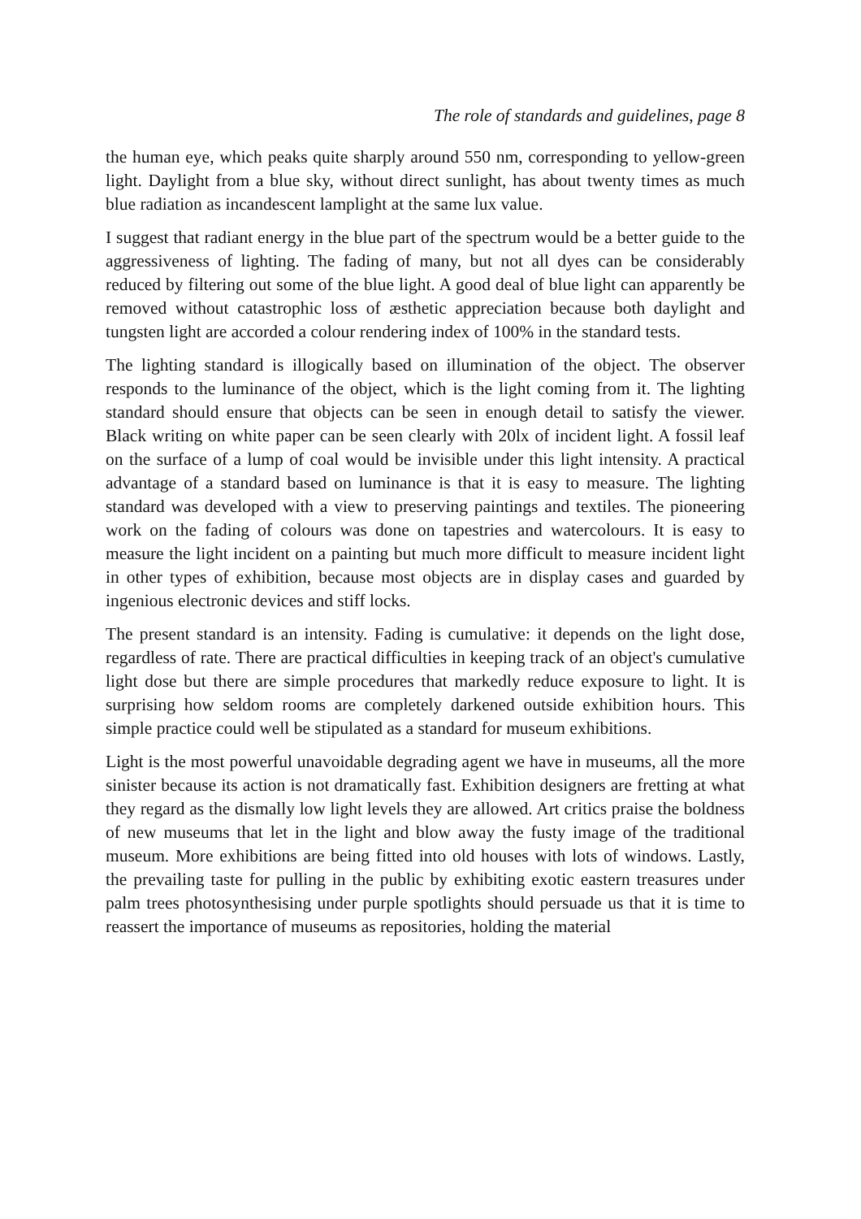The role of standards and guidelines, page 8
the human eye, which peaks quite sharply around 550 nm, corresponding to yellow-green light. Daylight from a blue sky, without direct sunlight, has about twenty times as much blue radiation as incandescent lamplight at the same lux value.
I suggest that radiant energy in the blue part of the spectrum would be a better guide to the aggressiveness of lighting. The fading of many, but not all dyes can be considerably reduced by filtering out some of the blue light. A good deal of blue light can apparently be removed without catastrophic loss of æsthetic appreciation because both daylight and tungsten light are accorded a colour rendering index of 100% in the standard tests.
The lighting standard is illogically based on illumination of the object. The observer responds to the luminance of the object, which is the light coming from it. The lighting standard should ensure that objects can be seen in enough detail to satisfy the viewer. Black writing on white paper can be seen clearly with 20lx of incident light. A fossil leaf on the surface of a lump of coal would be invisible under this light intensity. A practical advantage of a standard based on luminance is that it is easy to measure. The lighting standard was developed with a view to preserving paintings and textiles. The pioneering work on the fading of colours was done on tapestries and watercolours. It is easy to measure the light incident on a painting but much more difficult to measure incident light in other types of exhibition, because most objects are in display cases and guarded by ingenious electronic devices and stiff locks.
The present standard is an intensity. Fading is cumulative: it depends on the light dose, regardless of rate. There are practical difficulties in keeping track of an object's cumulative light dose but there are simple procedures that markedly reduce exposure to light. It is surprising how seldom rooms are completely darkened outside exhibition hours. This simple practice could well be stipulated as a standard for museum exhibitions.
Light is the most powerful unavoidable degrading agent we have in museums, all the more sinister because its action is not dramatically fast. Exhibition designers are fretting at what they regard as the dismally low light levels they are allowed. Art critics praise the boldness of new museums that let in the light and blow away the fusty image of the traditional museum. More exhibitions are being fitted into old houses with lots of windows. Lastly, the prevailing taste for pulling in the public by exhibiting exotic eastern treasures under palm trees photosynthesising under purple spotlights should persuade us that it is time to reassert the importance of museums as repositories, holding the material